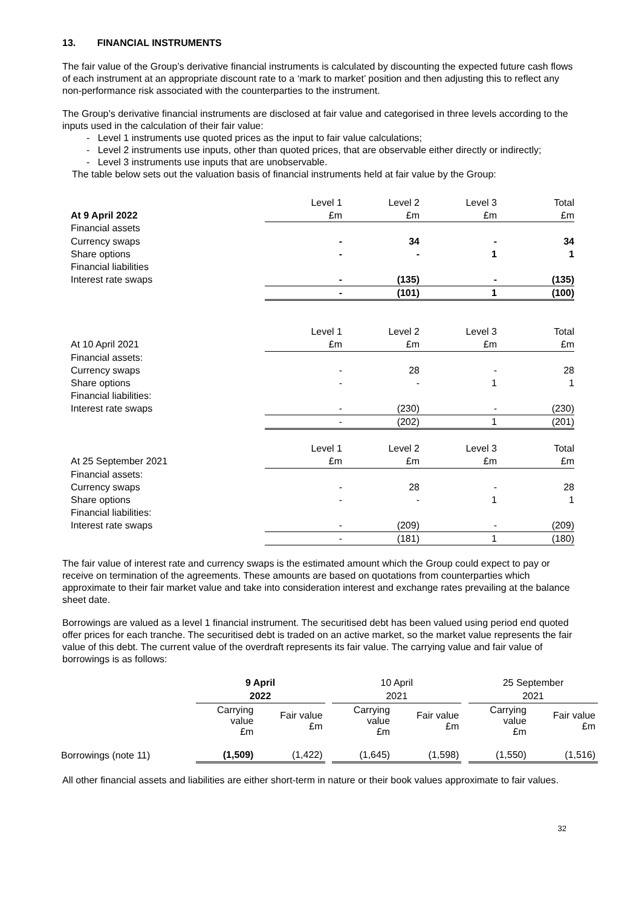13. FINANCIAL INSTRUMENTS
The fair value of the Group’s derivative financial instruments is calculated by discounting the expected future cash flows of each instrument at an appropriate discount rate to a ‘mark to market’ position and then adjusting this to reflect any non-performance risk associated with the counterparties to the instrument.
The Group’s derivative financial instruments are disclosed at fair value and categorised in three levels according to the inputs used in the calculation of their fair value:
- Level 1 instruments use quoted prices as the input to fair value calculations;
- Level 2 instruments use inputs, other than quoted prices, that are observable either directly or indirectly;
- Level 3 instruments use inputs that are unobservable.
The table below sets out the valuation basis of financial instruments held at fair value by the Group:
| | Level 1 | Level 2 | Level 3 | Total |
| At 9 April 2022 | £m | £m | £m | £m |
| Financial assets | | | | |
| Currency swaps | - | 34 | - | 34 |
| Share options | - | - | 1 | 1 |
| Financial liabilities | | | | |
| Interest rate swaps | - | (135) | - | (135) |
| | - | (101) | 1 | (100) |
| | Level 1 | Level 2 | Level 3 | Total |
| At 10 April 2021 | £m | £m | £m | £m |
| Financial assets: | | | | |
| Currency swaps | - | 28 | - | 28 |
| Share options | - | - | 1 | 1 |
| Financial liabilities: | | | | |
| Interest rate swaps | - | (230) | - | (230) |
| | - | (202) | 1 | (201) |
| | Level 1 | Level 2 | Level 3 | Total |
| At 25 September 2021 | £m | £m | £m | £m |
| Financial assets: | | | | |
| Currency swaps | - | 28 | - | 28 |
| Share options | - | - | 1 | 1 |
| Financial liabilities: | | | | |
| Interest rate swaps | - | (209) | - | (209) |
| | - | (181) | 1 | (180) |
The fair value of interest rate and currency swaps is the estimated amount which the Group could expect to pay or receive on termination of the agreements. These amounts are based on quotations from counterparties which approximate to their fair market value and take into consideration interest and exchange rates prevailing at the balance sheet date.
Borrowings are valued as a level 1 financial instrument. The securitised debt has been valued using period end quoted offer prices for each tranche. The securitised debt is traded on an active market, so the market value represents the fair value of this debt. The current value of the overdraft represents its fair value. The carrying value and fair value of borrowings is as follows:
| | 9 April | | | 10 April | | | 25 September | |
| | 2022 | | | 2021 | | | 2021 | |
| | Carrying value £m | Fair value £m | | Carrying value £m | Fair value £m | | Carrying value £m | Fair value £m |
| Borrowings (note 11) | (1,509) | (1,422) | | (1,645) | (1,598) | | (1,550) | (1,516) |
All other financial assets and liabilities are either short-term in nature or their book values approximate to fair values.
32